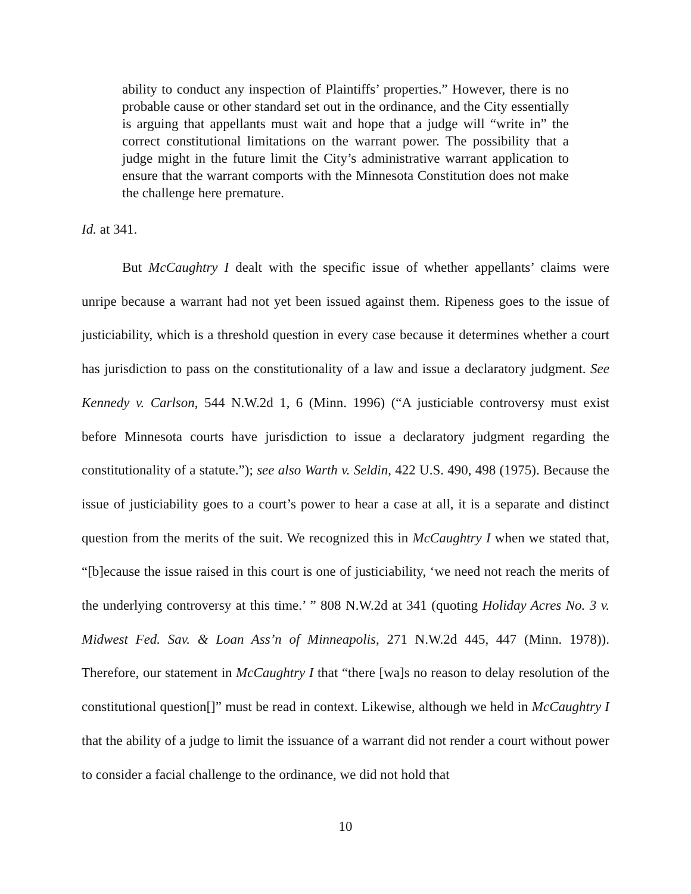ability to conduct any inspection of Plaintiffs’ properties.” However, there is no probable cause or other standard set out in the ordinance, and the City essentially is arguing that appellants must wait and hope that a judge will “write in” the correct constitutional limitations on the warrant power. The possibility that a judge might in the future limit the City’s administrative warrant application to ensure that the warrant comports with the Minnesota Constitution does not make the challenge here premature.
Id. at 341.
But McCaughtry I dealt with the specific issue of whether appellants’ claims were unripe because a warrant had not yet been issued against them. Ripeness goes to the issue of justiciability, which is a threshold question in every case because it determines whether a court has jurisdiction to pass on the constitutionality of a law and issue a declaratory judgment. See Kennedy v. Carlson, 544 N.W.2d 1, 6 (Minn. 1996) (“A justiciable controversy must exist before Minnesota courts have jurisdiction to issue a declaratory judgment regarding the constitutionality of a statute.”); see also Warth v. Seldin, 422 U.S. 490, 498 (1975). Because the issue of justiciability goes to a court’s power to hear a case at all, it is a separate and distinct question from the merits of the suit. We recognized this in McCaughtry I when we stated that, “[b]ecause the issue raised in this court is one of justiciability, ‘we need not reach the merits of the underlying controversy at this time.’ ” 808 N.W.2d at 341 (quoting Holiday Acres No. 3 v. Midwest Fed. Sav. & Loan Ass’n of Minneapolis, 271 N.W.2d 445, 447 (Minn. 1978)). Therefore, our statement in McCaughtry I that “there [wa]s no reason to delay resolution of the constitutional question[]” must be read in context. Likewise, although we held in McCaughtry I that the ability of a judge to limit the issuance of a warrant did not render a court without power to consider a facial challenge to the ordinance, we did not hold that
10